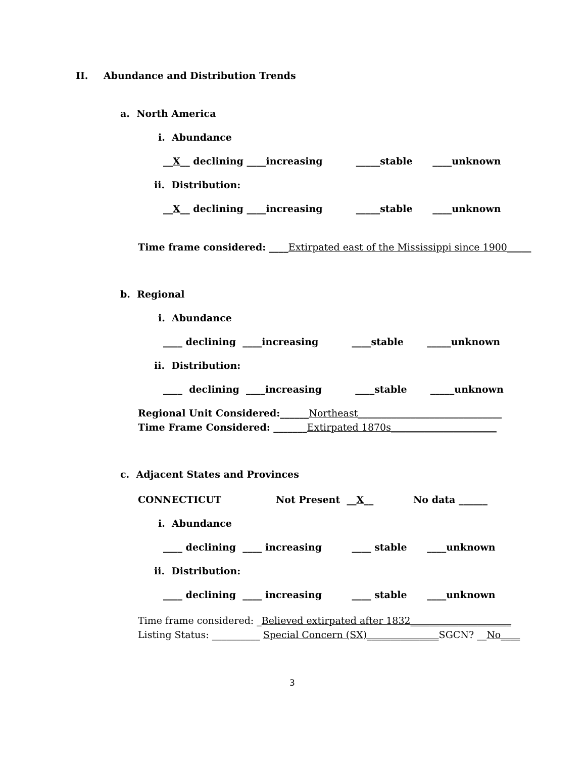II.
Abundance and Distribution Trends
a. North America
i. Abundance
__X__ declining ____increasing _____stable ____unknown
ii. Distribution:
__X__ declining ____increasing _____stable ____unknown
Time frame considered: ____Extirpated east of the Mississippi since 1900_____
b. Regional
i. Abundance
____ declining ____increasing ____stable _____unknown
ii. Distribution:
____ declining ____increasing ____stable _____unknown
Regional Unit Considered:______Northeast______________________________
Time Frame Considered: _______Extirpated 1870s______________________
c. Adjacent States and Provinces
CONNECTICUT
Not Present __X__
No data ______
i. Abundance
____ declining ____ increasing ____ stable ____unknown
ii. Distribution:
____ declining ____ increasing ____ stable ____unknown
Time frame considered: _Believed extirpated after 1832_____________________
Listing Status: __________ Special Concern (SX)_______________SGCN? __No____
3